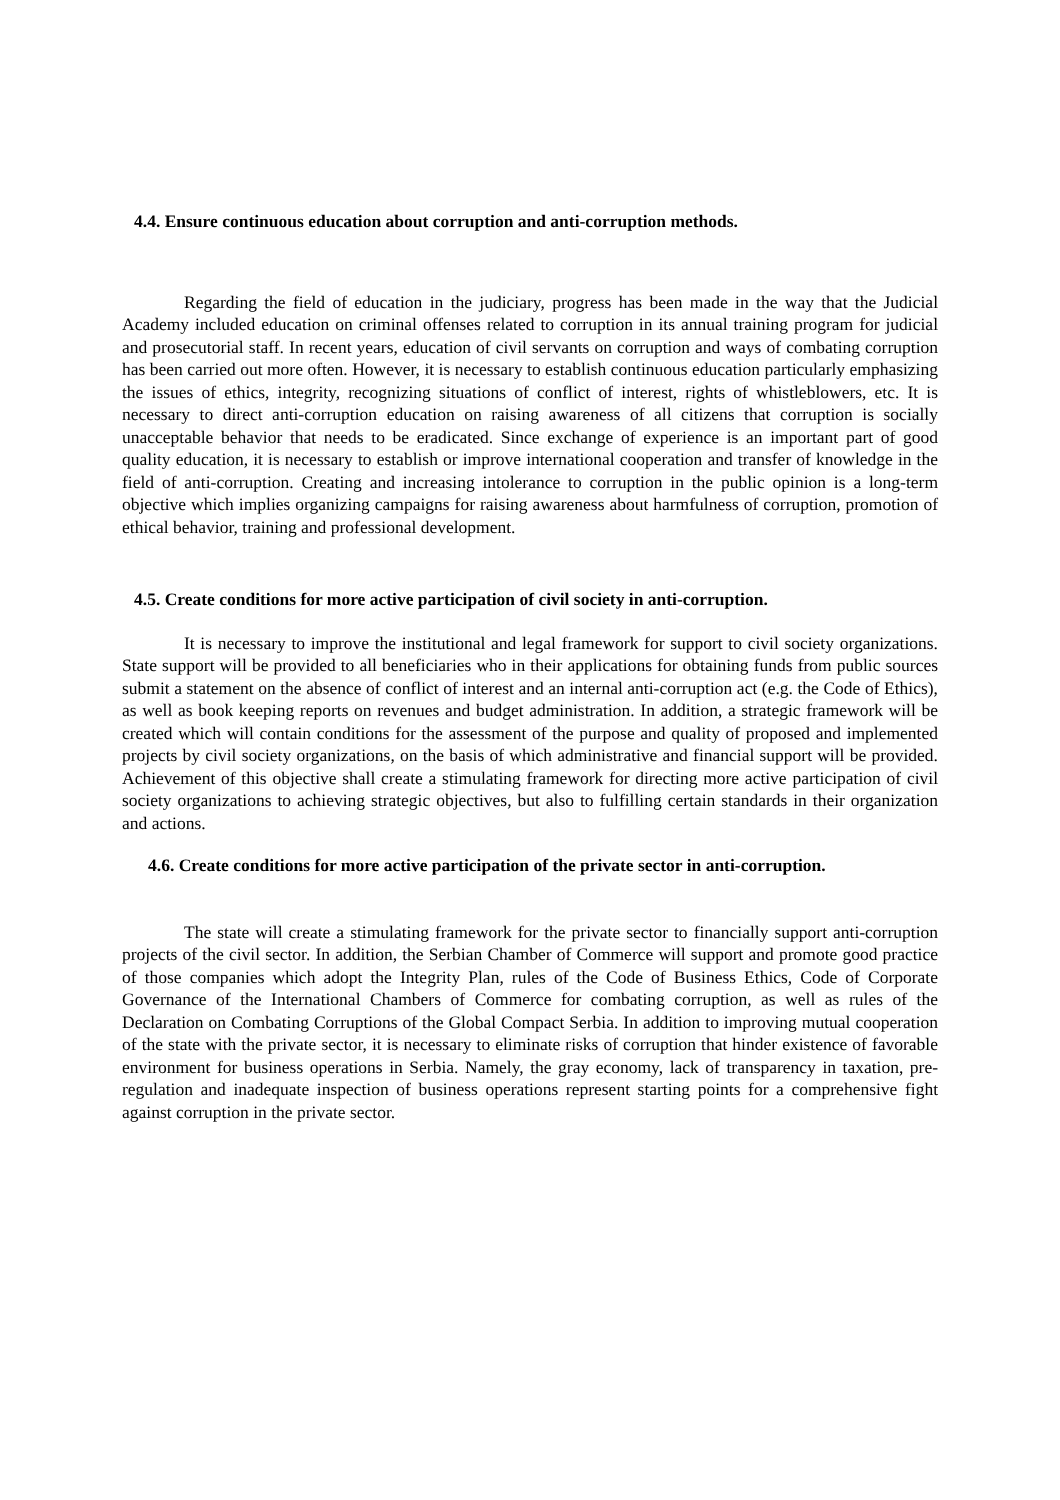4.4. Ensure continuous education about corruption and anti-corruption methods.
Regarding the field of education in the judiciary, progress has been made in the way that the Judicial Academy included education on criminal offenses related to corruption in its annual training program for judicial and prosecutorial staff. In recent years, education of civil servants on corruption and ways of combating corruption has been carried out more often. However, it is necessary to establish continuous education particularly emphasizing the issues of ethics, integrity, recognizing situations of conflict of interest, rights of whistleblowers, etc. It is necessary to direct anti-corruption education on raising awareness of all citizens that corruption is socially unacceptable behavior that needs to be eradicated. Since exchange of experience is an important part of good quality education, it is necessary to establish or improve international cooperation and transfer of knowledge in the field of anti-corruption. Creating and increasing intolerance to corruption in the public opinion is a long-term objective which implies organizing campaigns for raising awareness about harmfulness of corruption, promotion of ethical behavior, training and professional development.
4.5. Create conditions for more active participation of civil society in anti-corruption.
It is necessary to improve the institutional and legal framework for support to civil society organizations. State support will be provided to all beneficiaries who in their applications for obtaining funds from public sources submit a statement on the absence of conflict of interest and an internal anti-corruption act (e.g. the Code of Ethics), as well as book keeping reports on revenues and budget administration. In addition, a strategic framework will be created which will contain conditions for the assessment of the purpose and quality of proposed and implemented projects by civil society organizations, on the basis of which administrative and financial support will be provided. Achievement of this objective shall create a stimulating framework for directing more active participation of civil society organizations to achieving strategic objectives, but also to fulfilling certain standards in their organization and actions.
4.6. Create conditions for more active participation of the private sector in anti-corruption.
The state will create a stimulating framework for the private sector to financially support anti-corruption projects of the civil sector. In addition, the Serbian Chamber of Commerce will support and promote good practice of those companies which adopt the Integrity Plan, rules of the Code of Business Ethics, Code of Corporate Governance of the International Chambers of Commerce for combating corruption, as well as rules of the Declaration on Combating Corruptions of the Global Compact Serbia. In addition to improving mutual cooperation of the state with the private sector, it is necessary to eliminate risks of corruption that hinder existence of favorable environment for business operations in Serbia. Namely, the gray economy, lack of transparency in taxation, pre-regulation and inadequate inspection of business operations represent starting points for a comprehensive fight against corruption in the private sector.